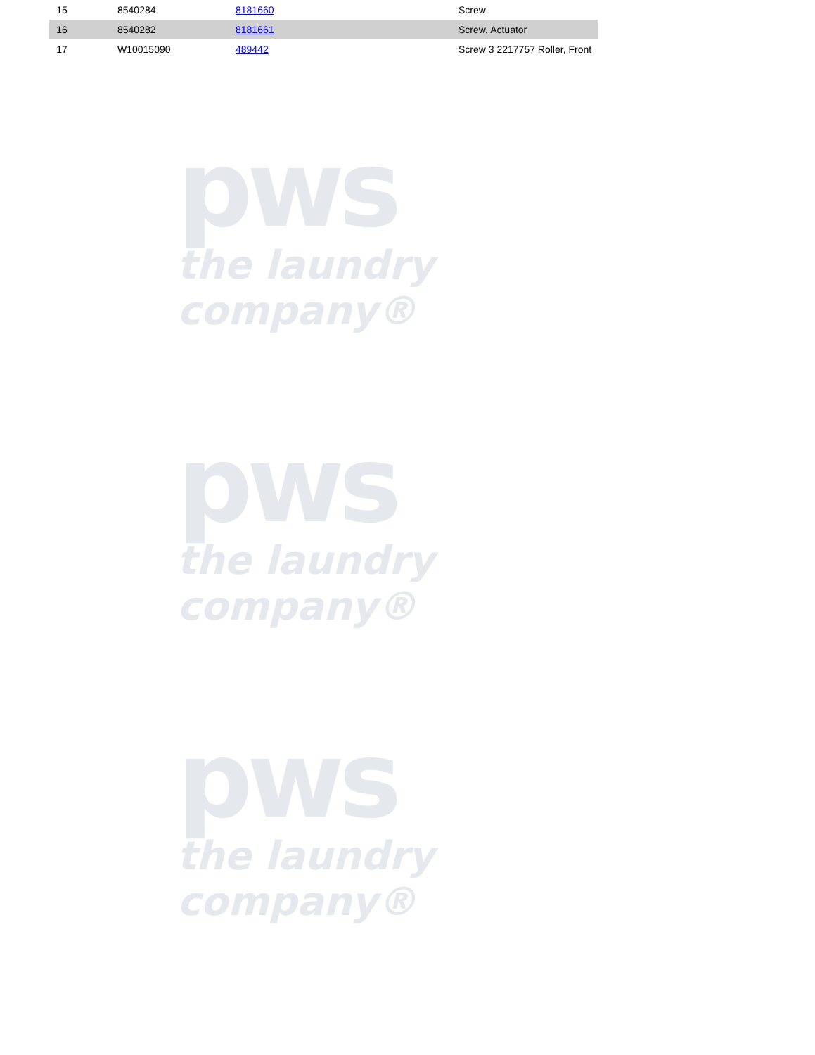| 15 | | 8540284 | 8181660 | Screw |
| 16 | | 8540282 | 8181661 | Screw, Actuator |
| 17 | | W10015090 | 489442 | Screw 3 2217757 Roller, Front |
pws
the laundry company®
pws
the laundry company®
pws
the laundry company®